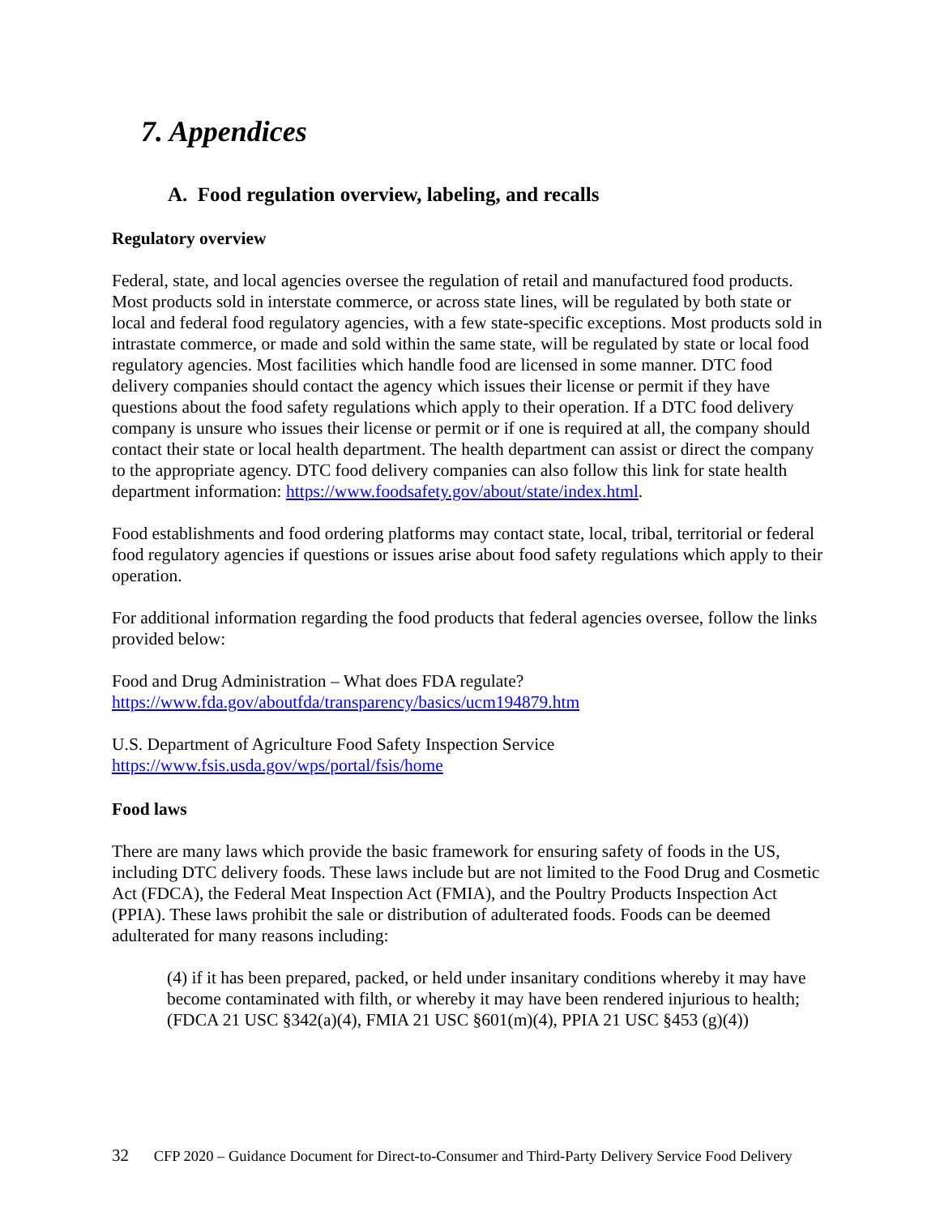7. Appendices
A. Food regulation overview, labeling, and recalls
Regulatory overview
Federal, state, and local agencies oversee the regulation of retail and manufactured food products. Most products sold in interstate commerce, or across state lines, will be regulated by both state or local and federal food regulatory agencies, with a few state-specific exceptions. Most products sold in intrastate commerce, or made and sold within the same state, will be regulated by state or local food regulatory agencies. Most facilities which handle food are licensed in some manner. DTC food delivery companies should contact the agency which issues their license or permit if they have questions about the food safety regulations which apply to their operation. If a DTC food delivery company is unsure who issues their license or permit or if one is required at all, the company should contact their state or local health department. The health department can assist or direct the company to the appropriate agency. DTC food delivery companies can also follow this link for state health department information: https://www.foodsafety.gov/about/state/index.html.
Food establishments and food ordering platforms may contact state, local, tribal, territorial or federal food regulatory agencies if questions or issues arise about food safety regulations which apply to their operation.
For additional information regarding the food products that federal agencies oversee, follow the links provided below:
Food and Drug Administration – What does FDA regulate?
https://www.fda.gov/aboutfda/transparency/basics/ucm194879.htm
U.S. Department of Agriculture Food Safety Inspection Service
https://www.fsis.usda.gov/wps/portal/fsis/home
Food laws
There are many laws which provide the basic framework for ensuring safety of foods in the US, including DTC delivery foods. These laws include but are not limited to the Food Drug and Cosmetic Act (FDCA), the Federal Meat Inspection Act (FMIA), and the Poultry Products Inspection Act (PPIA). These laws prohibit the sale or distribution of adulterated foods. Foods can be deemed adulterated for many reasons including:
(4) if it has been prepared, packed, or held under insanitary conditions whereby it may have become contaminated with filth, or whereby it may have been rendered injurious to health; (FDCA 21 USC §342(a)(4), FMIA 21 USC §601(m)(4), PPIA 21 USC §453 (g)(4))
32 CFP 2020 – Guidance Document for Direct-to-Consumer and Third-Party Delivery Service Food Delivery